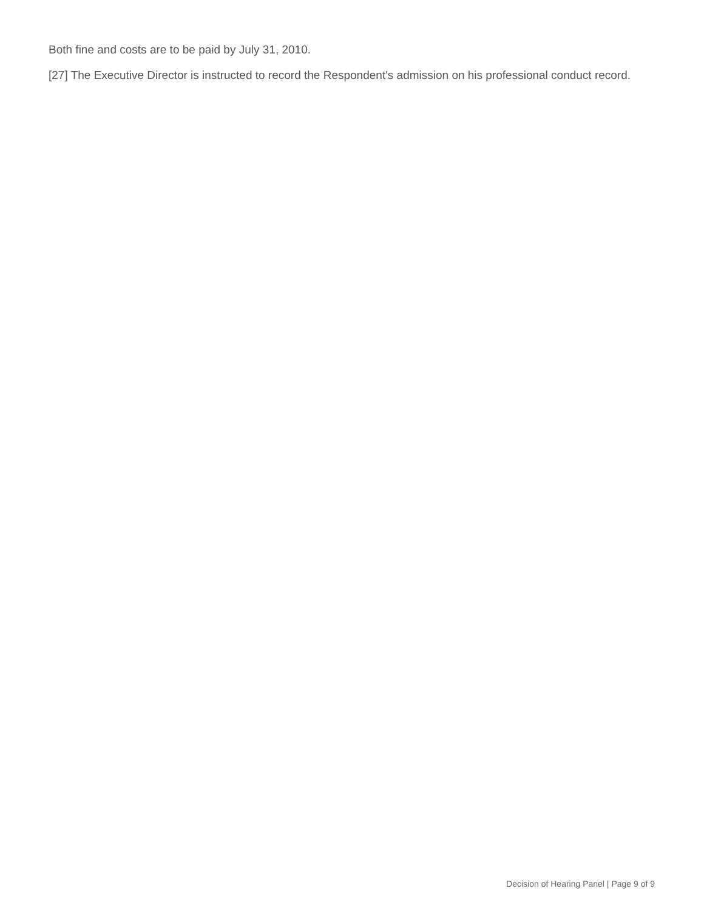Both fine and costs are to be paid by July 31, 2010.
[27] The Executive Director is instructed to record the Respondent's admission on his professional conduct record.
Decision of Hearing Panel | Page 9 of 9